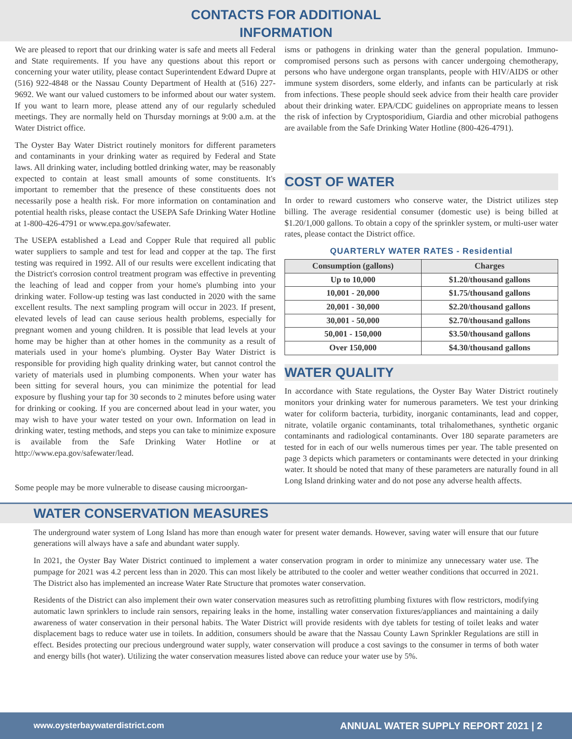CONTACTS FOR ADDITIONAL
INFORMATION
We are pleased to report that our drinking water is safe and meets all Federal and State requirements. If you have any questions about this report or concerning your water utility, please contact Superintendent Edward Dupre at (516) 922-4848 or the Nassau County Department of Health at (516) 227-9692. We want our valued customers to be informed about our water system. If you want to learn more, please attend any of our regularly scheduled meetings. They are normally held on Thursday mornings at 9:00 a.m. at the Water District office.
The Oyster Bay Water District routinely monitors for different parameters and contaminants in your drinking water as required by Federal and State laws. All drinking water, including bottled drinking water, may be reasonably expected to contain at least small amounts of some constituents. It's important to remember that the presence of these constituents does not necessarily pose a health risk. For more information on contamination and potential health risks, please contact the USEPA Safe Drinking Water Hotline at 1-800-426-4791 or www.epa.gov/safewater.
The USEPA established a Lead and Copper Rule that required all public water suppliers to sample and test for lead and copper at the tap. The first testing was required in 1992. All of our results were excellent indicating that the District's corrosion control treatment program was effective in preventing the leaching of lead and copper from your home's plumbing into your drinking water. Follow-up testing was last conducted in 2020 with the same excellent results. The next sampling program will occur in 2023. If present, elevated levels of lead can cause serious health problems, especially for pregnant women and young children. It is possible that lead levels at your home may be higher than at other homes in the community as a result of materials used in your home's plumbing. Oyster Bay Water District is responsible for providing high quality drinking water, but cannot control the variety of materials used in plumbing components. When your water has been sitting for several hours, you can minimize the potential for lead exposure by flushing your tap for 30 seconds to 2 minutes before using water for drinking or cooking. If you are concerned about lead in your water, you may wish to have your water tested on your own. Information on lead in drinking water, testing methods, and steps you can take to minimize exposure is available from the Safe Drinking Water Hotline or at http://www.epa.gov/safewater/lead.
Some people may be more vulnerable to disease causing microorgan-
isms or pathogens in drinking water than the general population. Immuno-compromised persons such as persons with cancer undergoing chemotherapy, persons who have undergone organ transplants, people with HIV/AIDS or other immune system disorders, some elderly, and infants can be particularly at risk from infections. These people should seek advice from their health care provider about their drinking water. EPA/CDC guidelines on appropriate means to lessen the risk of infection by Cryptosporidium, Giardia and other microbial pathogens are available from the Safe Drinking Water Hotline (800-426-4791).
COST OF WATER
In order to reward customers who conserve water, the District utilizes step billing. The average residential consumer (domestic use) is being billed at $1.20/1,000 gallons. To obtain a copy of the sprinkler system, or multi-user water rates, please contact the District office.
QUARTERLY WATER RATES - Residential
| Consumption (gallons) | Charges |
| --- | --- |
| Up to 10,000 | $1.20/thousand gallons |
| 10,001 - 20,000 | $1.75/thousand gallons |
| 20,001 - 30,000 | $2.20/thousand gallons |
| 30,001 - 50,000 | $2.70/thousand gallons |
| 50,001 - 150,000 | $3.50/thousand gallons |
| Over 150,000 | $4.30/thousand gallons |
WATER QUALITY
In accordance with State regulations, the Oyster Bay Water District routinely monitors your drinking water for numerous parameters. We test your drinking water for coliform bacteria, turbidity, inorganic contaminants, lead and copper, nitrate, volatile organic contaminants, total trihalomethanes, synthetic organic contaminants and radiological contaminants. Over 180 separate parameters are tested for in each of our wells numerous times per year. The table presented on page 3 depicts which parameters or contaminants were detected in your drinking water. It should be noted that many of these parameters are naturally found in all Long Island drinking water and do not pose any adverse health affects.
WATER CONSERVATION MEASURES
The underground water system of Long Island has more than enough water for present water demands. However, saving water will ensure that our future generations will always have a safe and abundant water supply.
In 2021, the Oyster Bay Water District continued to implement a water conservation program in order to minimize any unnecessary water use. The pumpage for 2021 was 4.2 percent less than in 2020. This can most likely be attributed to the cooler and wetter weather conditions that occurred in 2021. The District also has implemented an increase Water Rate Structure that promotes water conservation.
Residents of the District can also implement their own water conservation measures such as retrofitting plumbing fixtures with flow restrictors, modifying automatic lawn sprinklers to include rain sensors, repairing leaks in the home, installing water conservation fixtures/appliances and maintaining a daily awareness of water conservation in their personal habits. The Water District will provide residents with dye tablets for testing of toilet leaks and water displacement bags to reduce water use in toilets. In addition, consumers should be aware that the Nassau County Lawn Sprinkler Regulations are still in effect. Besides protecting our precious underground water supply, water conservation will produce a cost savings to the consumer in terms of both water and energy bills (hot water). Utilizing the water conservation measures listed above can reduce your water use by 5%.
www.oysterbaywaterdistrict.com ANNUAL WATER SUPPLY REPORT 2021 | 2